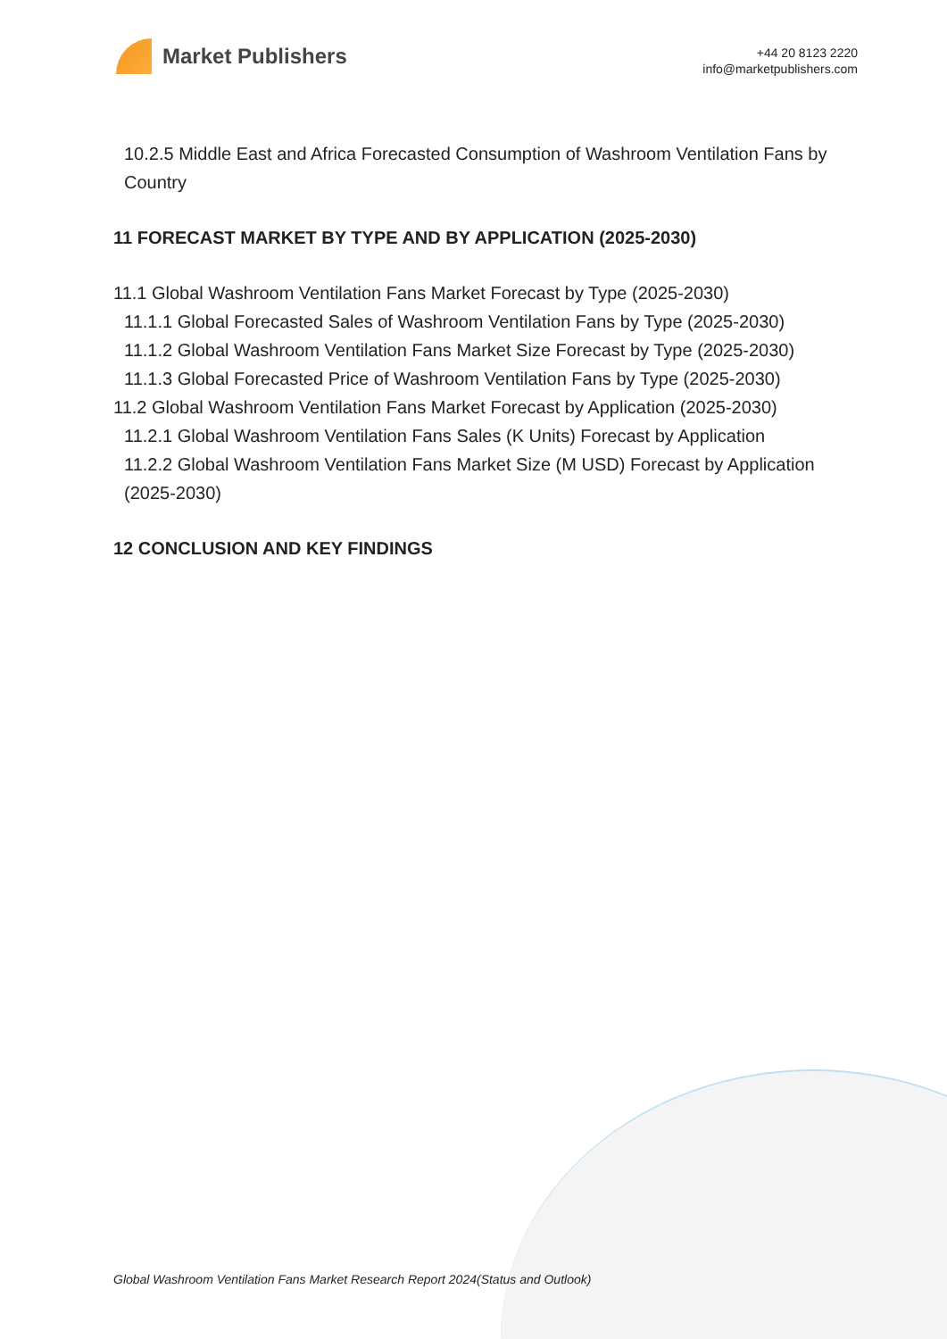Market Publishers
+44 20 8123 2220
info@marketpublishers.com
10.2.5 Middle East and Africa Forecasted Consumption of Washroom Ventilation Fans by Country
11 FORECAST MARKET BY TYPE AND BY APPLICATION (2025-2030)
11.1 Global Washroom Ventilation Fans Market Forecast by Type (2025-2030)
11.1.1 Global Forecasted Sales of Washroom Ventilation Fans by Type (2025-2030)
11.1.2 Global Washroom Ventilation Fans Market Size Forecast by Type (2025-2030)
11.1.3 Global Forecasted Price of Washroom Ventilation Fans by Type (2025-2030)
11.2 Global Washroom Ventilation Fans Market Forecast by Application (2025-2030)
11.2.1 Global Washroom Ventilation Fans Sales (K Units) Forecast by Application
11.2.2 Global Washroom Ventilation Fans Market Size (M USD) Forecast by Application (2025-2030)
12 CONCLUSION AND KEY FINDINGS
Global Washroom Ventilation Fans Market Research Report 2024(Status and Outlook)